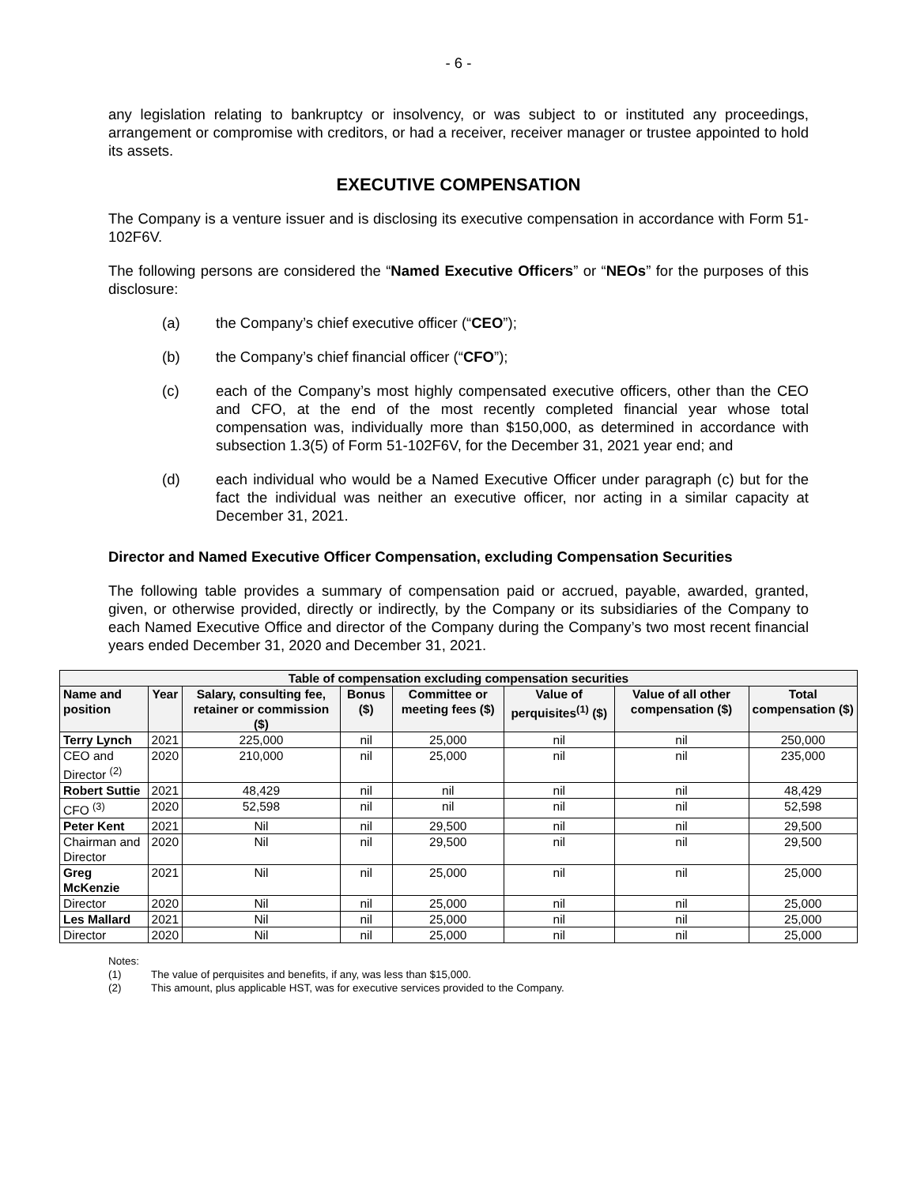- 6 -
any legislation relating to bankruptcy or insolvency, or was subject to or instituted any proceedings, arrangement or compromise with creditors, or had a receiver, receiver manager or trustee appointed to hold its assets.
EXECUTIVE COMPENSATION
The Company is a venture issuer and is disclosing its executive compensation in accordance with Form 51-102F6V.
The following persons are considered the “Named Executive Officers” or “NEOs” for the purposes of this disclosure:
(a) the Company’s chief executive officer (“CEO”);
(b) the Company’s chief financial officer (“CFO”);
(c) each of the Company’s most highly compensated executive officers, other than the CEO and CFO, at the end of the most recently completed financial year whose total compensation was, individually more than $150,000, as determined in accordance with subsection 1.3(5) of Form 51-102F6V, for the December 31, 2021 year end; and
(d) each individual who would be a Named Executive Officer under paragraph (c) but for the fact the individual was neither an executive officer, nor acting in a similar capacity at December 31, 2021.
Director and Named Executive Officer Compensation, excluding Compensation Securities
The following table provides a summary of compensation paid or accrued, payable, awarded, granted, given, or otherwise provided, directly or indirectly, by the Company or its subsidiaries of the Company to each Named Executive Office and director of the Company during the Company’s two most recent financial years ended December 31, 2020 and December 31, 2021.
| Table of compensation excluding compensation securities | | | | | | | |
| --- | --- | --- | --- | --- | --- | --- | --- |
| Name and position | Year | Salary, consulting fee, retainer or commission ($) | Bonus ($) | Committee or meeting fees ($) | Value of perquisites<sup>(1)</sup> ($) | Value of all other compensation ($) | Total compensation ($) |
| Terry Lynch | 2021 | 225,000 | nil | 25,000 | nil | nil | 250,000 |
| CEO and Director <sup>(2)</sup> | 2020 | 210,000 | nil | 25,000 | nil | nil | 235,000 |
| Robert Suttie | 2021 | 48,429 | nil | nil | nil | nil | 48,429 |
| CFO <sup>(3)</sup> | 2020 | 52,598 | nil | nil | nil | nil | 52,598 |
| Peter Kent | 2021 | Nil | nil | 29,500 | nil | nil | 29,500 |
| Chairman and Director | 2020 | Nil | nil | 29,500 | nil | nil | 29,500 |
| Greg McKenzie | 2021 | Nil | nil | 25,000 | nil | nil | 25,000 |
| Director | 2020 | Nil | nil | 25,000 | nil | nil | 25,000 |
| Les Mallard | 2021 | Nil | nil | 25,000 | nil | nil | 25,000 |
| Director | 2020 | Nil | nil | 25,000 | nil | nil | 25,000 |
Notes:
(1) The value of perquisites and benefits, if any, was less than $15,000.
(2) This amount, plus applicable HST, was for executive services provided to the Company.